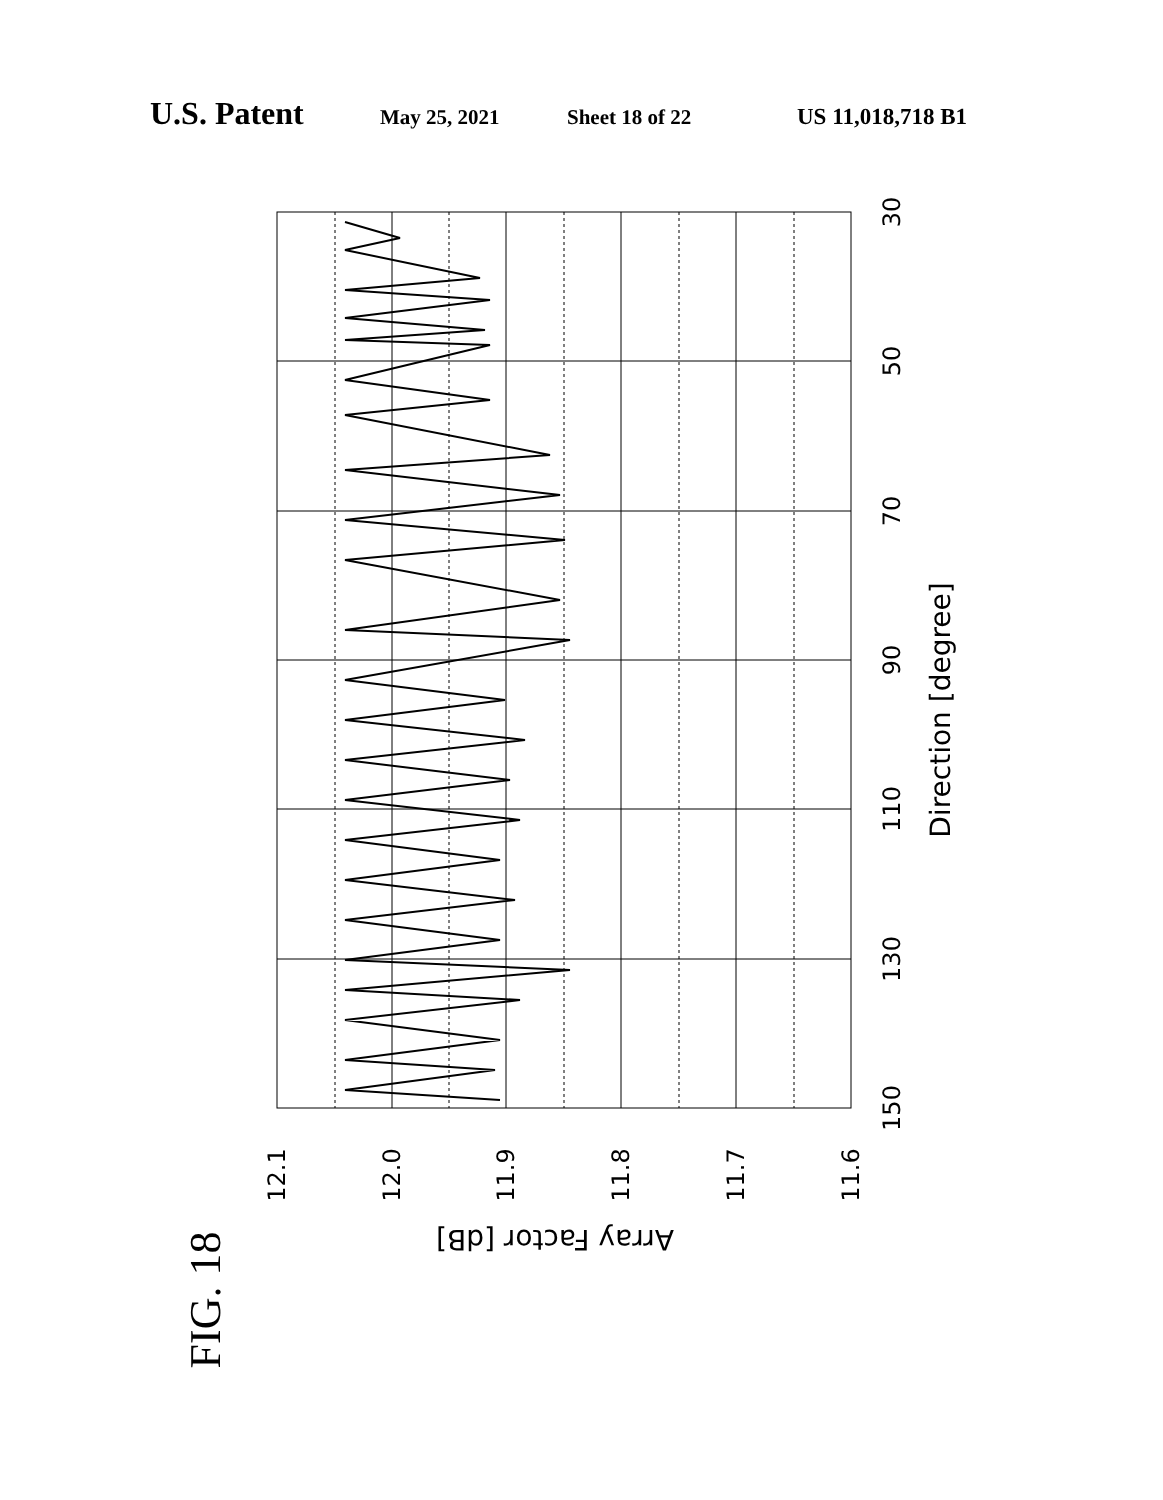U.S. Patent May 25, 2021 Sheet 18 of 22 US 11,018,718 B1
30
50
70
90
110
130
150
Direction [degree]
12.1
12.0
11.9
11.8
11.7
11.6
Array Factor [dB]
FIG. 18